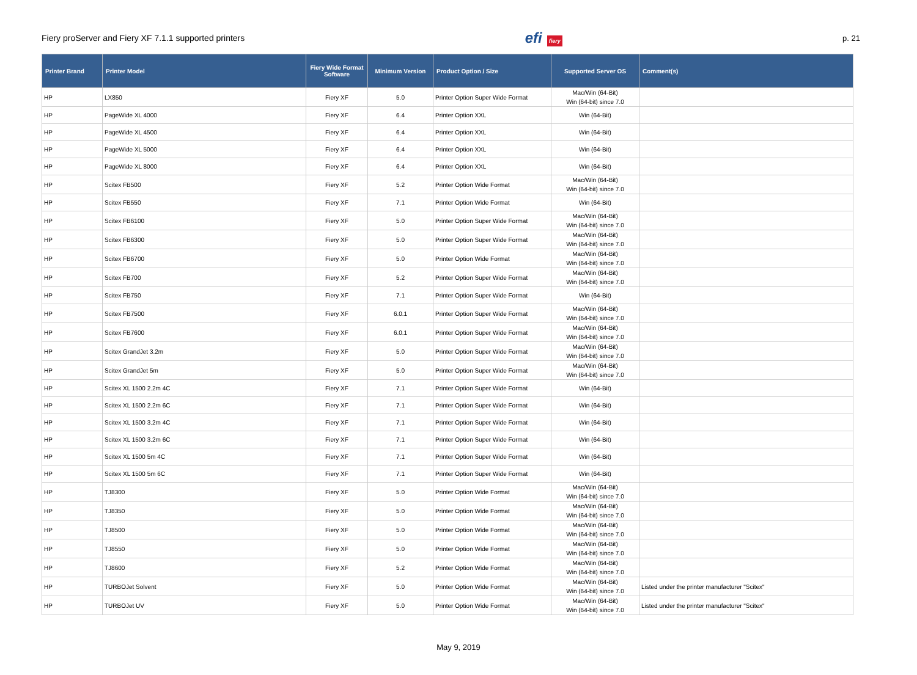Fiery proServer and Fiery XF 7.1.1 supported printers
efi fiery
p. 21
| Printer Brand | Printer Model | Fiery Wide Format Software | Minimum Version | Product Option / Size | Supported Server OS | Comment(s) |
| --- | --- | --- | --- | --- | --- | --- |
| HP | LX850 | Fiery XF | 5.0 | Printer Option Super Wide Format | Mac/Win (64-Bit) Win (64-bit) since 7.0 | |
| HP | PageWide XL 4000 | Fiery XF | 6.4 | Printer Option XXL | Win (64-Bit) | |
| HP | PageWide XL 4500 | Fiery XF | 6.4 | Printer Option XXL | Win (64-Bit) | |
| HP | PageWide XL 5000 | Fiery XF | 6.4 | Printer Option XXL | Win (64-Bit) | |
| HP | PageWide XL 8000 | Fiery XF | 6.4 | Printer Option XXL | Win (64-Bit) | |
| HP | Scitex FB500 | Fiery XF | 5.2 | Printer Option Wide Format | Mac/Win (64-Bit) Win (64-bit) since 7.0 | |
| HP | Scitex FB550 | Fiery XF | 7.1 | Printer Option Wide Format | Win (64-Bit) | |
| HP | Scitex FB6100 | Fiery XF | 5.0 | Printer Option Super Wide Format | Mac/Win (64-Bit) Win (64-bit) since 7.0 | |
| HP | Scitex FB6300 | Fiery XF | 5.0 | Printer Option Super Wide Format | Mac/Win (64-Bit) Win (64-bit) since 7.0 | |
| HP | Scitex FB6700 | Fiery XF | 5.0 | Printer Option Wide Format | Mac/Win (64-Bit) Win (64-bit) since 7.0 | |
| HP | Scitex FB700 | Fiery XF | 5.2 | Printer Option Super Wide Format | Mac/Win (64-Bit) Win (64-bit) since 7.0 | |
| HP | Scitex FB750 | Fiery XF | 7.1 | Printer Option Super Wide Format | Win (64-Bit) | |
| HP | Scitex FB7500 | Fiery XF | 6.0.1 | Printer Option Super Wide Format | Mac/Win (64-Bit) Win (64-bit) since 7.0 | |
| HP | Scitex FB7600 | Fiery XF | 6.0.1 | Printer Option Super Wide Format | Mac/Win (64-Bit) Win (64-bit) since 7.0 | |
| HP | Scitex GrandJet 3.2m | Fiery XF | 5.0 | Printer Option Super Wide Format | Mac/Win (64-Bit) Win (64-bit) since 7.0 | |
| HP | Scitex GrandJet 5m | Fiery XF | 5.0 | Printer Option Super Wide Format | Mac/Win (64-Bit) Win (64-bit) since 7.0 | |
| HP | Scitex XL 1500 2.2m 4C | Fiery XF | 7.1 | Printer Option Super Wide Format | Win (64-Bit) | |
| HP | Scitex XL 1500 2.2m 6C | Fiery XF | 7.1 | Printer Option Super Wide Format | Win (64-Bit) | |
| HP | Scitex XL 1500 3.2m 4C | Fiery XF | 7.1 | Printer Option Super Wide Format | Win (64-Bit) | |
| HP | Scitex XL 1500 3.2m 6C | Fiery XF | 7.1 | Printer Option Super Wide Format | Win (64-Bit) | |
| HP | Scitex XL 1500 5m 4C | Fiery XF | 7.1 | Printer Option Super Wide Format | Win (64-Bit) | |
| HP | Scitex XL 1500 5m 6C | Fiery XF | 7.1 | Printer Option Super Wide Format | Win (64-Bit) | |
| HP | TJ8300 | Fiery XF | 5.0 | Printer Option Wide Format | Mac/Win (64-Bit) Win (64-bit) since 7.0 | |
| HP | TJ8350 | Fiery XF | 5.0 | Printer Option Wide Format | Mac/Win (64-Bit) Win (64-bit) since 7.0 | |
| HP | TJ8500 | Fiery XF | 5.0 | Printer Option Wide Format | Mac/Win (64-Bit) Win (64-bit) since 7.0 | |
| HP | TJ8550 | Fiery XF | 5.0 | Printer Option Wide Format | Mac/Win (64-Bit) Win (64-bit) since 7.0 | |
| HP | TJ8600 | Fiery XF | 5.2 | Printer Option Wide Format | Mac/Win (64-Bit) Win (64-bit) since 7.0 | |
| HP | TURBOJet Solvent | Fiery XF | 5.0 | Printer Option Wide Format | Mac/Win (64-Bit) Win (64-bit) since 7.0 | Listed under the printer manufacturer "Scitex" |
| HP | TURBOJet UV | Fiery XF | 5.0 | Printer Option Wide Format | Mac/Win (64-Bit) Win (64-bit) since 7.0 | Listed under the printer manufacturer "Scitex" |
May 9, 2019